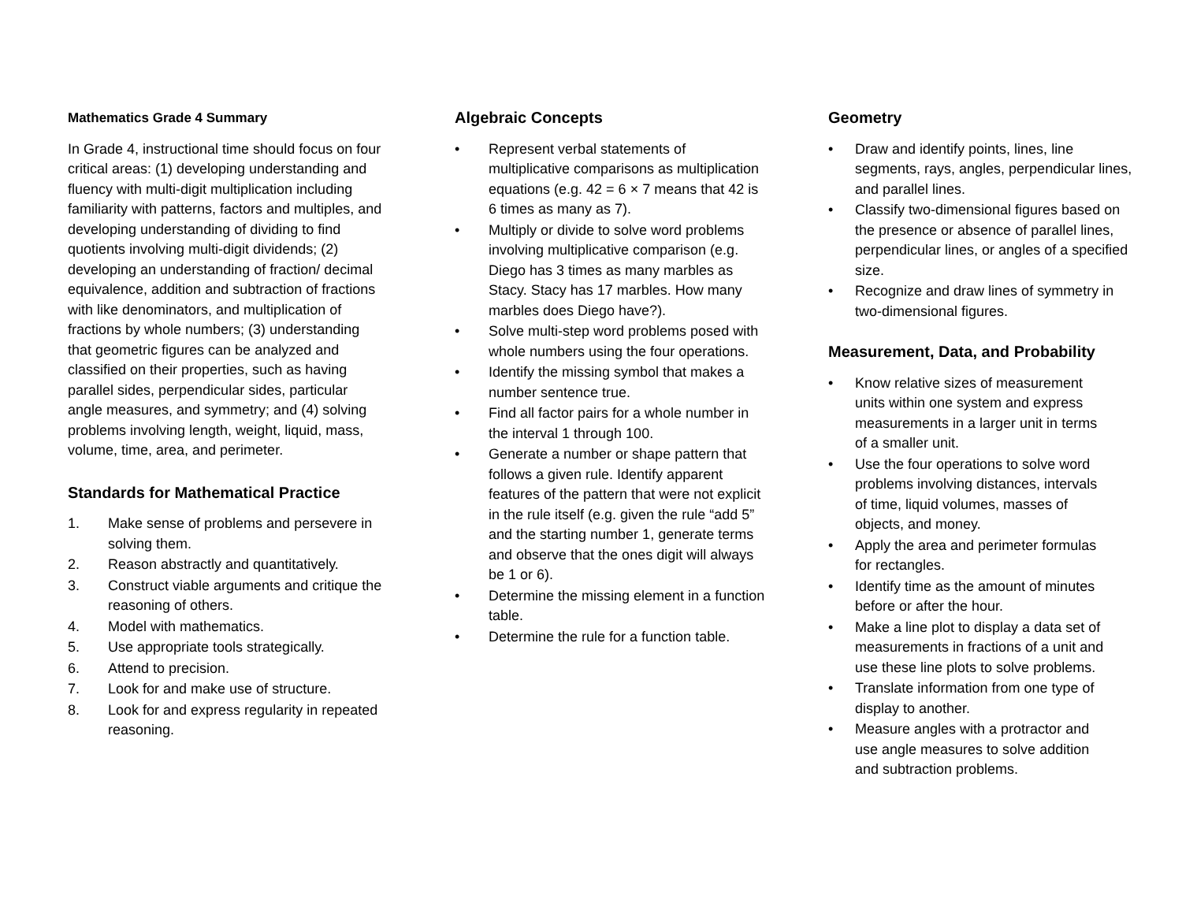Mathematics Grade 4 Summary
In Grade 4, instructional time should focus on four critical areas: (1) developing understanding and fluency with multi-digit multiplication including familiarity with patterns, factors and multiples, and developing understanding of dividing to find quotients involving multi-digit dividends; (2) developing an understanding of fraction/ decimal equivalence, addition and subtraction of fractions with like denominators, and multiplication of fractions by whole numbers; (3) understanding that geometric figures can be analyzed and classified on their properties, such as having parallel sides, perpendicular sides, particular angle measures, and symmetry; and (4) solving problems involving length, weight, liquid, mass, volume, time, area, and perimeter.
Standards for Mathematical Practice
1. Make sense of problems and persevere in solving them.
2. Reason abstractly and quantitatively.
3. Construct viable arguments and critique the reasoning of others.
4. Model with mathematics.
5. Use appropriate tools strategically.
6. Attend to precision.
7. Look for and make use of structure.
8. Look for and express regularity in repeated reasoning.
Algebraic Concepts
• Represent verbal statements of multiplicative comparisons as multiplication equations (e.g. 42 = 6 × 7 means that 42 is 6 times as many as 7).
• Multiply or divide to solve word problems involving multiplicative comparison (e.g. Diego has 3 times as many marbles as Stacy. Stacy has 17 marbles. How many marbles does Diego have?).
• Solve multi-step word problems posed with whole numbers using the four operations.
• Identify the missing symbol that makes a number sentence true.
• Find all factor pairs for a whole number in the interval 1 through 100.
• Generate a number or shape pattern that follows a given rule. Identify apparent features of the pattern that were not explicit in the rule itself (e.g. given the rule “add 5” and the starting number 1, generate terms and observe that the ones digit will always be 1 or 6).
• Determine the missing element in a function table.
• Determine the rule for a function table.
Geometry
• Draw and identify points, lines, line segments, rays, angles, perpendicular lines, and parallel lines.
• Classify two-dimensional figures based on the presence or absence of parallel lines, perpendicular lines, or angles of a specified size.
• Recognize and draw lines of symmetry in two-dimensional figures.
Measurement, Data, and Probability
• Know relative sizes of measurement units within one system and express measurements in a larger unit in terms of a smaller unit.
• Use the four operations to solve word problems involving distances, intervals of time, liquid volumes, masses of objects, and money.
• Apply the area and perimeter formulas for rectangles.
• Identify time as the amount of minutes before or after the hour.
• Make a line plot to display a data set of measurements in fractions of a unit and use these line plots to solve problems.
• Translate information from one type of display to another.
• Measure angles with a protractor and use angle measures to solve addition and subtraction problems.